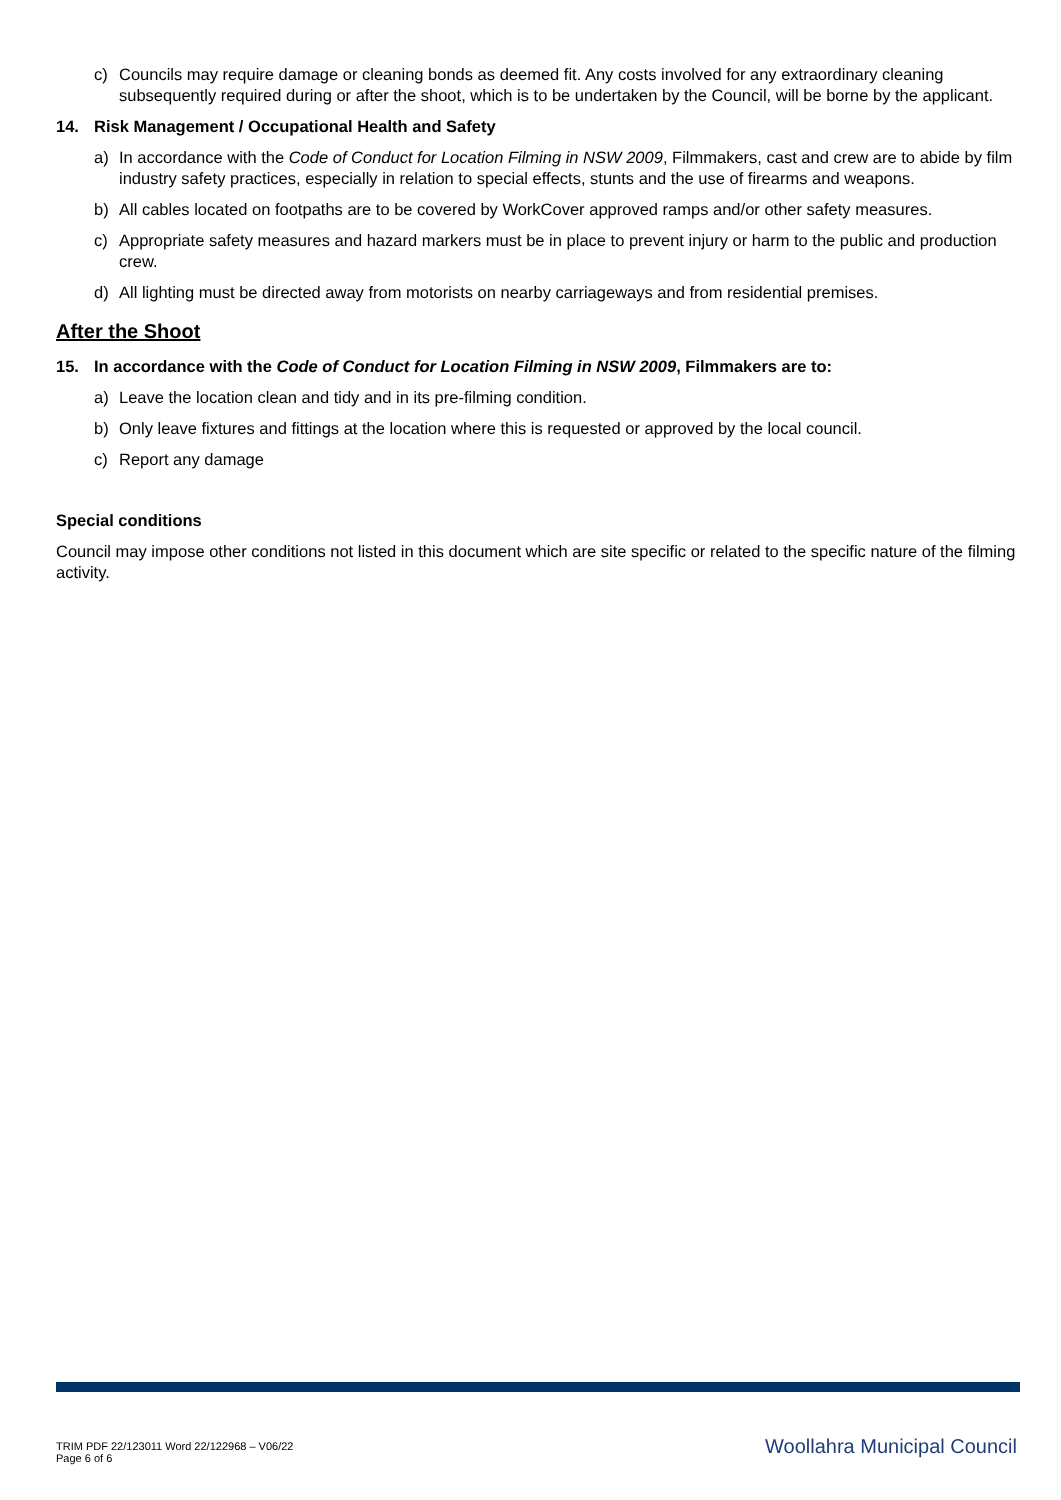c) Councils may require damage or cleaning bonds as deemed fit. Any costs involved for any extraordinary cleaning subsequently required during or after the shoot, which is to be undertaken by the Council, will be borne by the applicant.
14. Risk Management / Occupational Health and Safety
a) In accordance with the Code of Conduct for Location Filming in NSW 2009, Filmmakers, cast and crew are to abide by film industry safety practices, especially in relation to special effects, stunts and the use of firearms and weapons.
b) All cables located on footpaths are to be covered by WorkCover approved ramps and/or other safety measures.
c) Appropriate safety measures and hazard markers must be in place to prevent injury or harm to the public and production crew.
d) All lighting must be directed away from motorists on nearby carriageways and from residential premises.
After the Shoot
15. In accordance with the Code of Conduct for Location Filming in NSW 2009, Filmmakers are to:
a) Leave the location clean and tidy and in its pre-filming condition.
b) Only leave fixtures and fittings at the location where this is requested or approved by the local council.
c) Report any damage
Special conditions
Council may impose other conditions not listed in this document which are site specific or related to the specific nature of the filming activity.
TRIM PDF 22/123011 Word 22/122968 – V06/22
Page 6 of 6
Woollahra Municipal Council